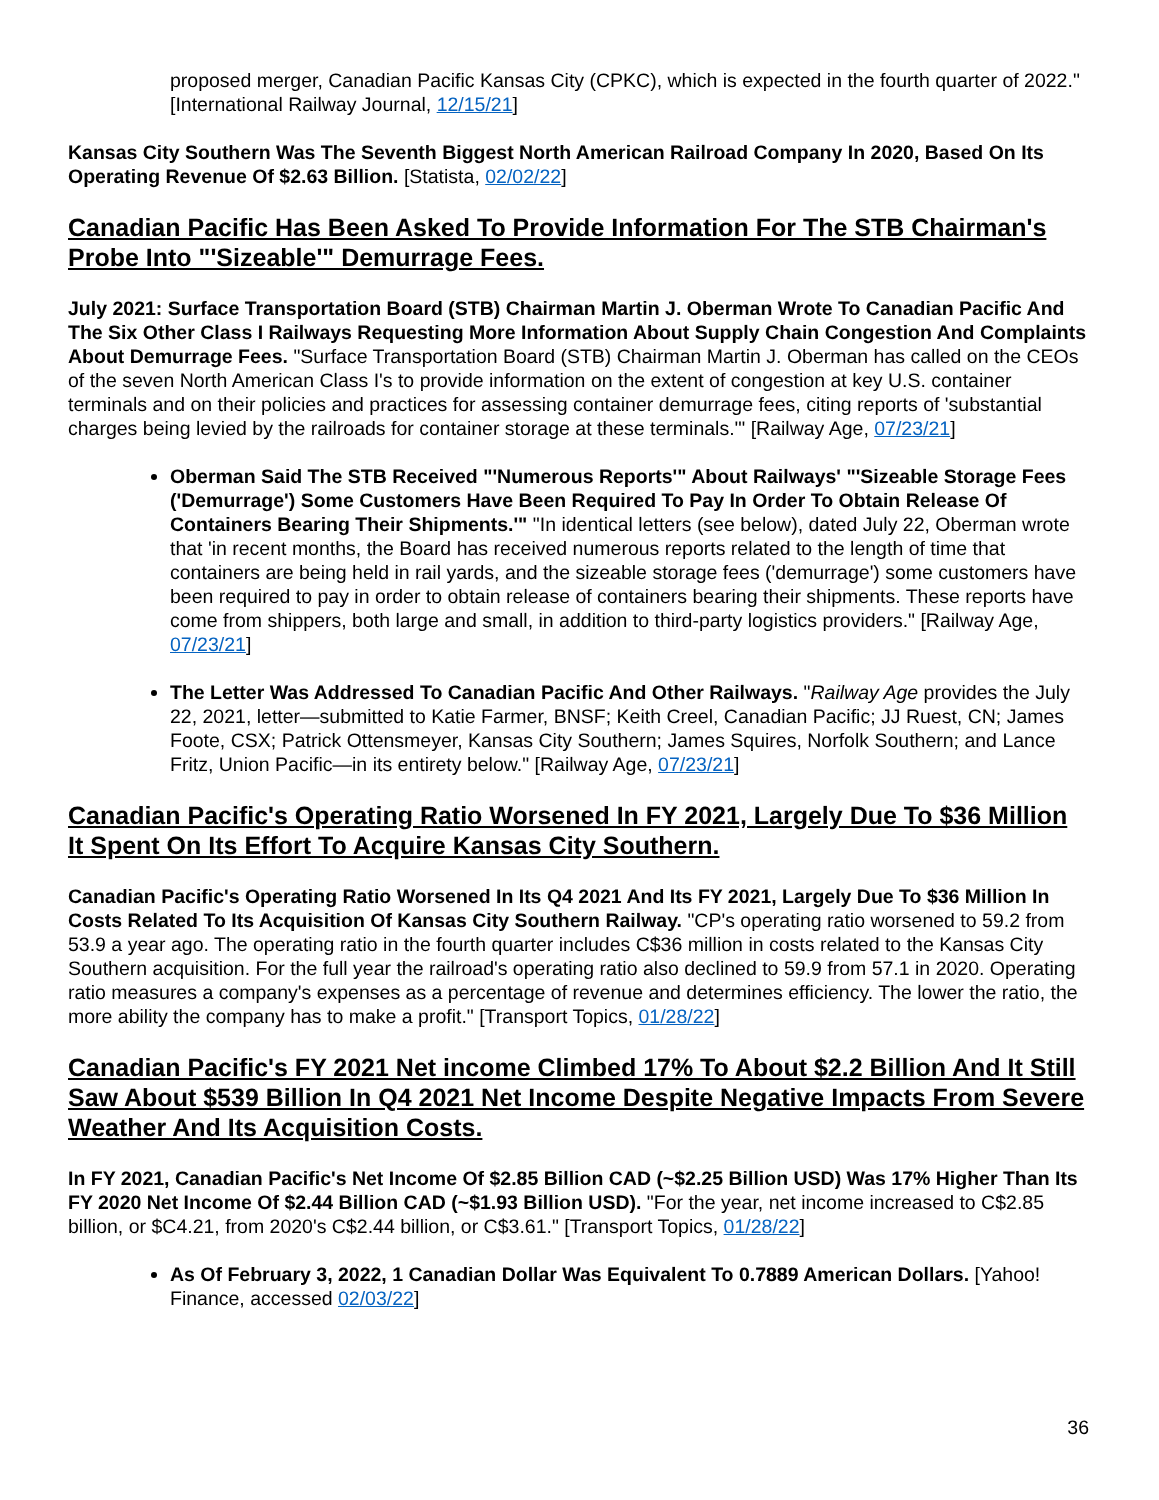proposed merger, Canadian Pacific Kansas City (CPKC), which is expected in the fourth quarter of 2022." [International Railway Journal, 12/15/21]
Kansas City Southern Was The Seventh Biggest North American Railroad Company In 2020, Based On Its Operating Revenue Of $2.63 Billion. [Statista, 02/02/22]
Canadian Pacific Has Been Asked To Provide Information For The STB Chairman's Probe Into "'Sizeable'" Demurrage Fees.
July 2021: Surface Transportation Board (STB) Chairman Martin J. Oberman Wrote To Canadian Pacific And The Six Other Class I Railways Requesting More Information About Supply Chain Congestion And Complaints About Demurrage Fees. "Surface Transportation Board (STB) Chairman Martin J. Oberman has called on the CEOs of the seven North American Class I's to provide information on the extent of congestion at key U.S. container terminals and on their policies and practices for assessing container demurrage fees, citing reports of 'substantial charges being levied by the railroads for container storage at these terminals.'" [Railway Age, 07/23/21]
Oberman Said The STB Received "'Numerous Reports'" About Railways' "'Sizeable Storage Fees ('Demurrage') Some Customers Have Been Required To Pay In Order To Obtain Release Of Containers Bearing Their Shipments.'" "In identical letters (see below), dated July 22, Oberman wrote that 'in recent months, the Board has received numerous reports related to the length of time that containers are being held in rail yards, and the sizeable storage fees ('demurrage') some customers have been required to pay in order to obtain release of containers bearing their shipments. These reports have come from shippers, both large and small, in addition to third-party logistics providers." [Railway Age, 07/23/21]
The Letter Was Addressed To Canadian Pacific And Other Railways. "Railway Age provides the July 22, 2021, letter—submitted to Katie Farmer, BNSF; Keith Creel, Canadian Pacific; JJ Ruest, CN; James Foote, CSX; Patrick Ottensmeyer, Kansas City Southern; James Squires, Norfolk Southern; and Lance Fritz, Union Pacific—in its entirety below." [Railway Age, 07/23/21]
Canadian Pacific's Operating Ratio Worsened In FY 2021, Largely Due To $36 Million It Spent On Its Effort To Acquire Kansas City Southern.
Canadian Pacific's Operating Ratio Worsened In Its Q4 2021 And Its FY 2021, Largely Due To $36 Million In Costs Related To Its Acquisition Of Kansas City Southern Railway. "CP's operating ratio worsened to 59.2 from 53.9 a year ago. The operating ratio in the fourth quarter includes C$36 million in costs related to the Kansas City Southern acquisition. For the full year the railroad's operating ratio also declined to 59.9 from 57.1 in 2020. Operating ratio measures a company's expenses as a percentage of revenue and determines efficiency. The lower the ratio, the more ability the company has to make a profit." [Transport Topics, 01/28/22]
Canadian Pacific's FY 2021 Net income Climbed 17% To About $2.2 Billion And It Still Saw About $539 Billion In Q4 2021 Net Income Despite Negative Impacts From Severe Weather And Its Acquisition Costs.
In FY 2021, Canadian Pacific's Net Income Of $2.85 Billion CAD (~$2.25 Billion USD) Was 17% Higher Than Its FY 2020 Net Income Of $2.44 Billion CAD (~$1.93 Billion USD). "For the year, net income increased to C$2.85 billion, or $C4.21, from 2020's C$2.44 billion, or C$3.61." [Transport Topics, 01/28/22]
As Of February 3, 2022, 1 Canadian Dollar Was Equivalent To 0.7889 American Dollars. [Yahoo! Finance, accessed 02/03/22]
36